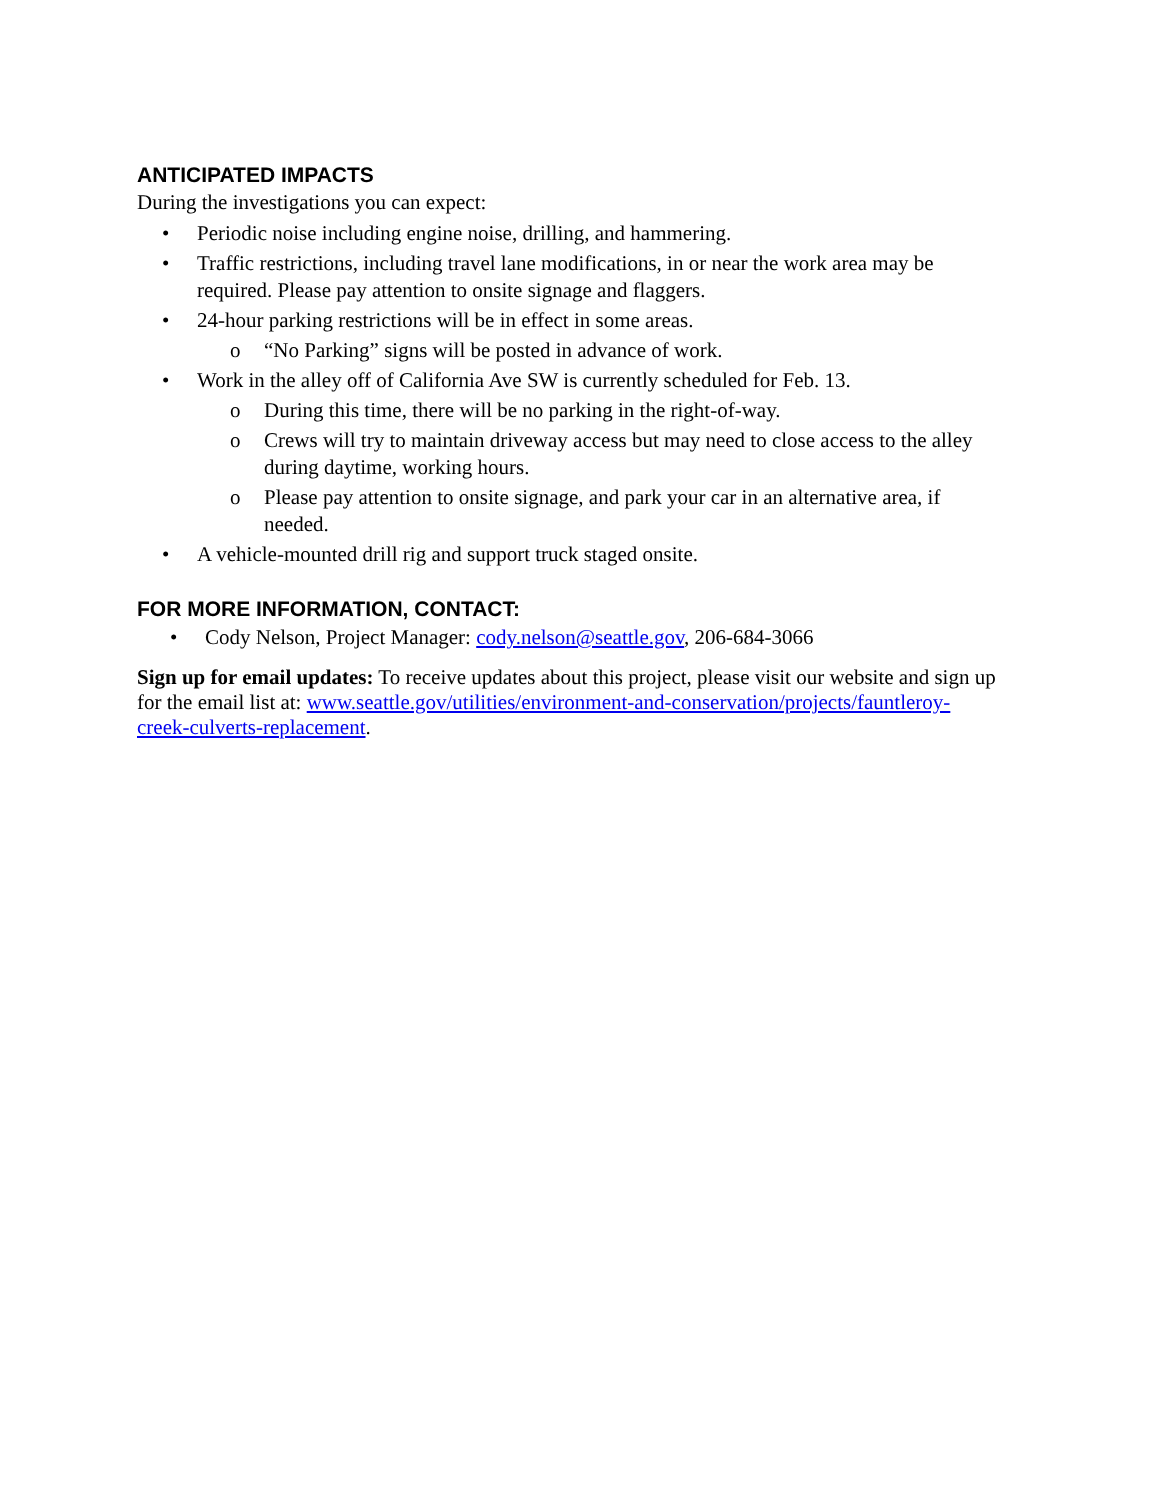ANTICIPATED IMPACTS
During the investigations you can expect:
• Periodic noise including engine noise, drilling, and hammering.
• Traffic restrictions, including travel lane modifications, in or near the work area may be required. Please pay attention to onsite signage and flaggers.
• 24-hour parking restrictions will be in effect in some areas.
o “No Parking” signs will be posted in advance of work.
• Work in the alley off of California Ave SW is currently scheduled for Feb. 13.
o During this time, there will be no parking in the right-of-way.
o Crews will try to maintain driveway access but may need to close access to the alley during daytime, working hours.
o Please pay attention to onsite signage, and park your car in an alternative area, if needed.
• A vehicle-mounted drill rig and support truck staged onsite.
FOR MORE INFORMATION, CONTACT:
• Cody Nelson, Project Manager: cody.nelson@seattle.gov, 206-684-3066
Sign up for email updates: To receive updates about this project, please visit our website and sign up for the email list at: www.seattle.gov/utilities/environment-and-conservation/projects/fauntleroy-creek-culverts-replacement.